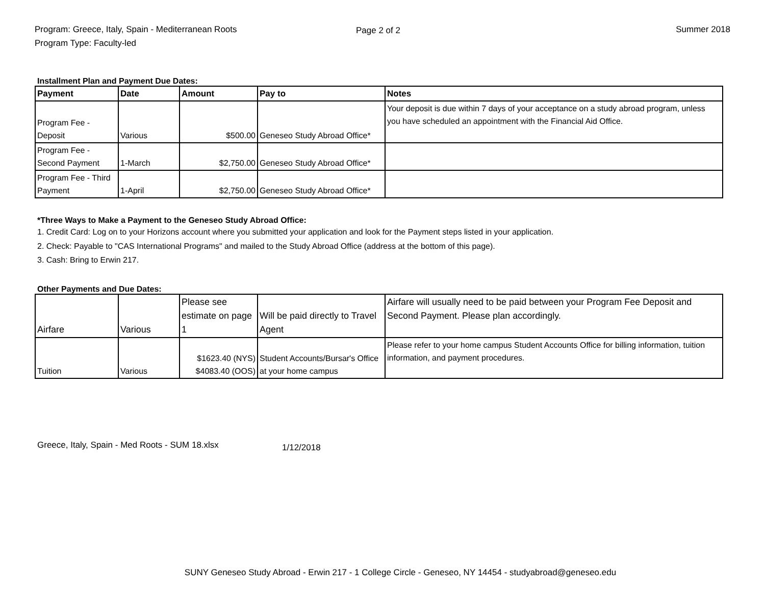Program: Greece, Italy, Spain - Mediterranean Roots
Program Type: Faculty-led
Page 2 of 2 Summer 2018
Installment Plan and Payment Due Dates:
| Payment | Date | Amount | Pay to | Notes |
| --- | --- | --- | --- | --- |
| Program Fee - Deposit | Various | $500.00 | Geneseo Study Abroad Office* | Your deposit is due within 7 days of your acceptance on a study abroad program, unless you have scheduled an appointment with the Financial Aid Office. |
| Program Fee - Second Payment | 1-March | $2,750.00 | Geneseo Study Abroad Office* | |
| Program Fee - Third Payment | 1-April | $2,750.00 | Geneseo Study Abroad Office* | |
*Three Ways to Make a Payment to the Geneseo Study Abroad Office:
1. Credit Card: Log on to your Horizons account where you submitted your application and look for the Payment steps listed in your application.
2. Check: Payable to "CAS International Programs" and mailed to the Study Abroad Office (address at the bottom of this page).
3. Cash: Bring to Erwin 217.
Other Payments and Due Dates:
| Airfare | Various | Please see estimate on page 1 | Will be paid directly to Travel Agent | Airfare will usually need to be paid between your Program Fee Deposit and Second Payment. Please plan accordingly. |
| Tuition | Various | $1623.40 (NYS) $4083.40 (OOS) | Student Accounts/Bursar's Office at your home campus | Please refer to your home campus Student Accounts Office for billing information, tuition information, and payment procedures. |
Greece, Italy, Spain - Med Roots - SUM 18.xlsx
1/12/2018
SUNY Geneseo Study Abroad - Erwin 217 - 1 College Circle - Geneseo, NY 14454 - studyabroad@geneseo.edu